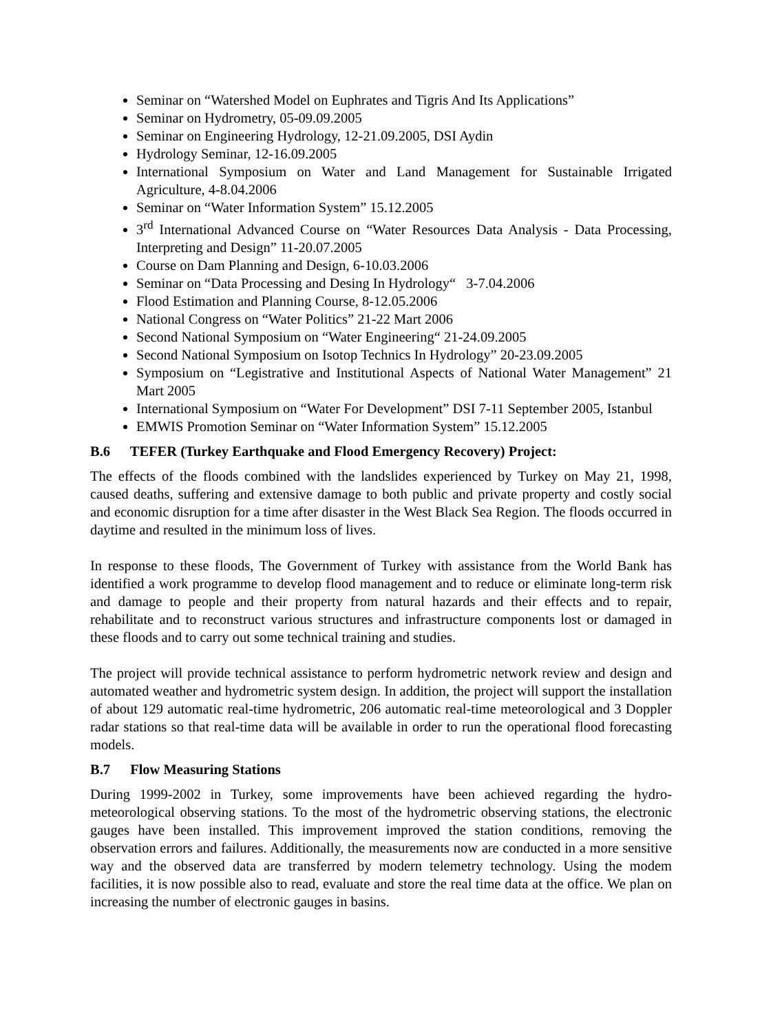Seminar on “Watershed Model on Euphrates and Tigris And Its Applications”
Seminar on Hydrometry, 05-09.09.2005
Seminar on Engineering Hydrology, 12-21.09.2005, DSI Aydin
Hydrology Seminar, 12-16.09.2005
International Symposium on Water and Land Management for Sustainable Irrigated Agriculture, 4-8.04.2006
Seminar on “Water Information System” 15.12.2005
3<sup>rd</sup> International Advanced Course on “Water Resources Data Analysis - Data Processing, Interpreting and Design” 11-20.07.2005
Course on Dam Planning and Design, 6-10.03.2006
Seminar on “Data Processing and Desing In Hydrology“ 3-7.04.2006
Flood Estimation and Planning Course, 8-12.05.2006
National Congress on “Water Politics” 21-22 Mart 2006
Second National Symposium on “Water Engineering“ 21-24.09.2005
Second National Symposium on Isotop Technics In Hydrology” 20-23.09.2005
Symposium on “Legistrative and Institutional Aspects of National Water Management” 21 Mart 2005
International Symposium on “Water For Development” DSI 7-11 September 2005, Istanbul
EMWIS Promotion Seminar on “Water Information System” 15.12.2005
B.6 TEFER (Turkey Earthquake and Flood Emergency Recovery) Project:
The effects of the floods combined with the landslides experienced by Turkey on May 21, 1998, caused deaths, suffering and extensive damage to both public and private property and costly social and economic disruption for a time after disaster in the West Black Sea Region. The floods occurred in daytime and resulted in the minimum loss of lives.
In response to these floods, The Government of Turkey with assistance from the World Bank has identified a work programme to develop flood management and to reduce or eliminate long-term risk and damage to people and their property from natural hazards and their effects and to repair, rehabilitate and to reconstruct various structures and infrastructure components lost or damaged in these floods and to carry out some technical training and studies.
The project will provide technical assistance to perform hydrometric network review and design and automated weather and hydrometric system design. In addition, the project will support the installation of about 129 automatic real-time hydrometric, 206 automatic real-time meteorological and 3 Doppler radar stations so that real-time data will be available in order to run the operational flood forecasting models.
B.7 Flow Measuring Stations
During 1999-2002 in Turkey, some improvements have been achieved regarding the hydro-meteorological observing stations. To the most of the hydrometric observing stations, the electronic gauges have been installed. This improvement improved the station conditions, removing the observation errors and failures. Additionally, the measurements now are conducted in a more sensitive way and the observed data are transferred by modern telemetry technology. Using the modem facilities, it is now possible also to read, evaluate and store the real time data at the office. We plan on increasing the number of electronic gauges in basins.